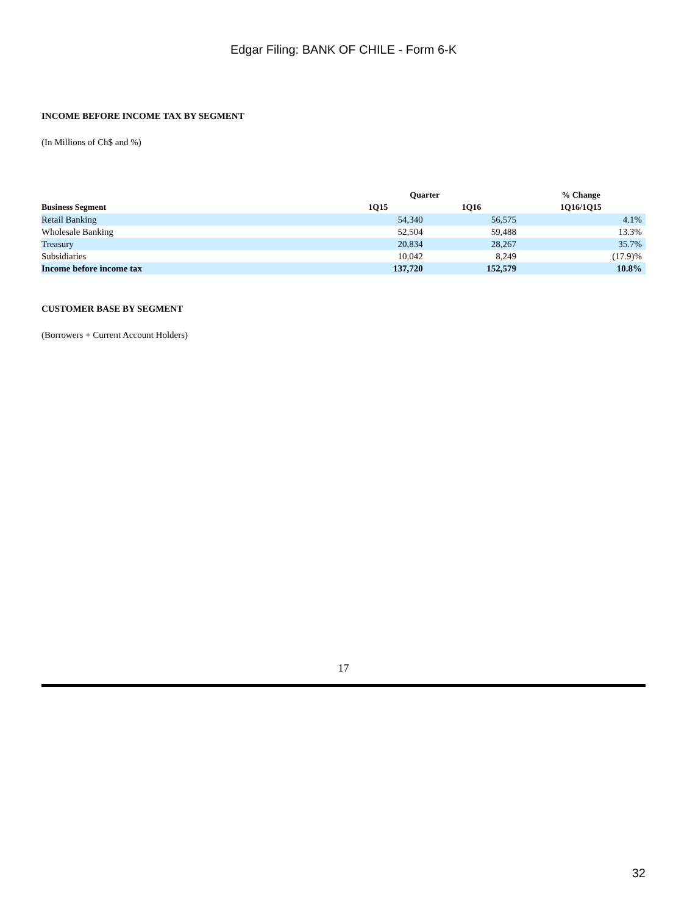Edgar Filing: BANK OF CHILE - Form 6-K
INCOME BEFORE INCOME TAX BY SEGMENT
(In Millions of Ch$ and %)
| | Quarter | | % Change |
| --- | --- | --- | --- |
| Business Segment | 1Q15 | 1Q16 | 1Q16/1Q15 |
| Retail Banking | 54,340 | 56,575 | 4.1% |
| Wholesale Banking | 52,504 | 59,488 | 13.3% |
| Treasury | 20,834 | 28,267 | 35.7% |
| Subsidiaries | 10,042 | 8,249 | (17.9)% |
| Income before income tax | 137,720 | 152,579 | 10.8% |
CUSTOMER BASE BY SEGMENT
(Borrowers + Current Account Holders)
17
32